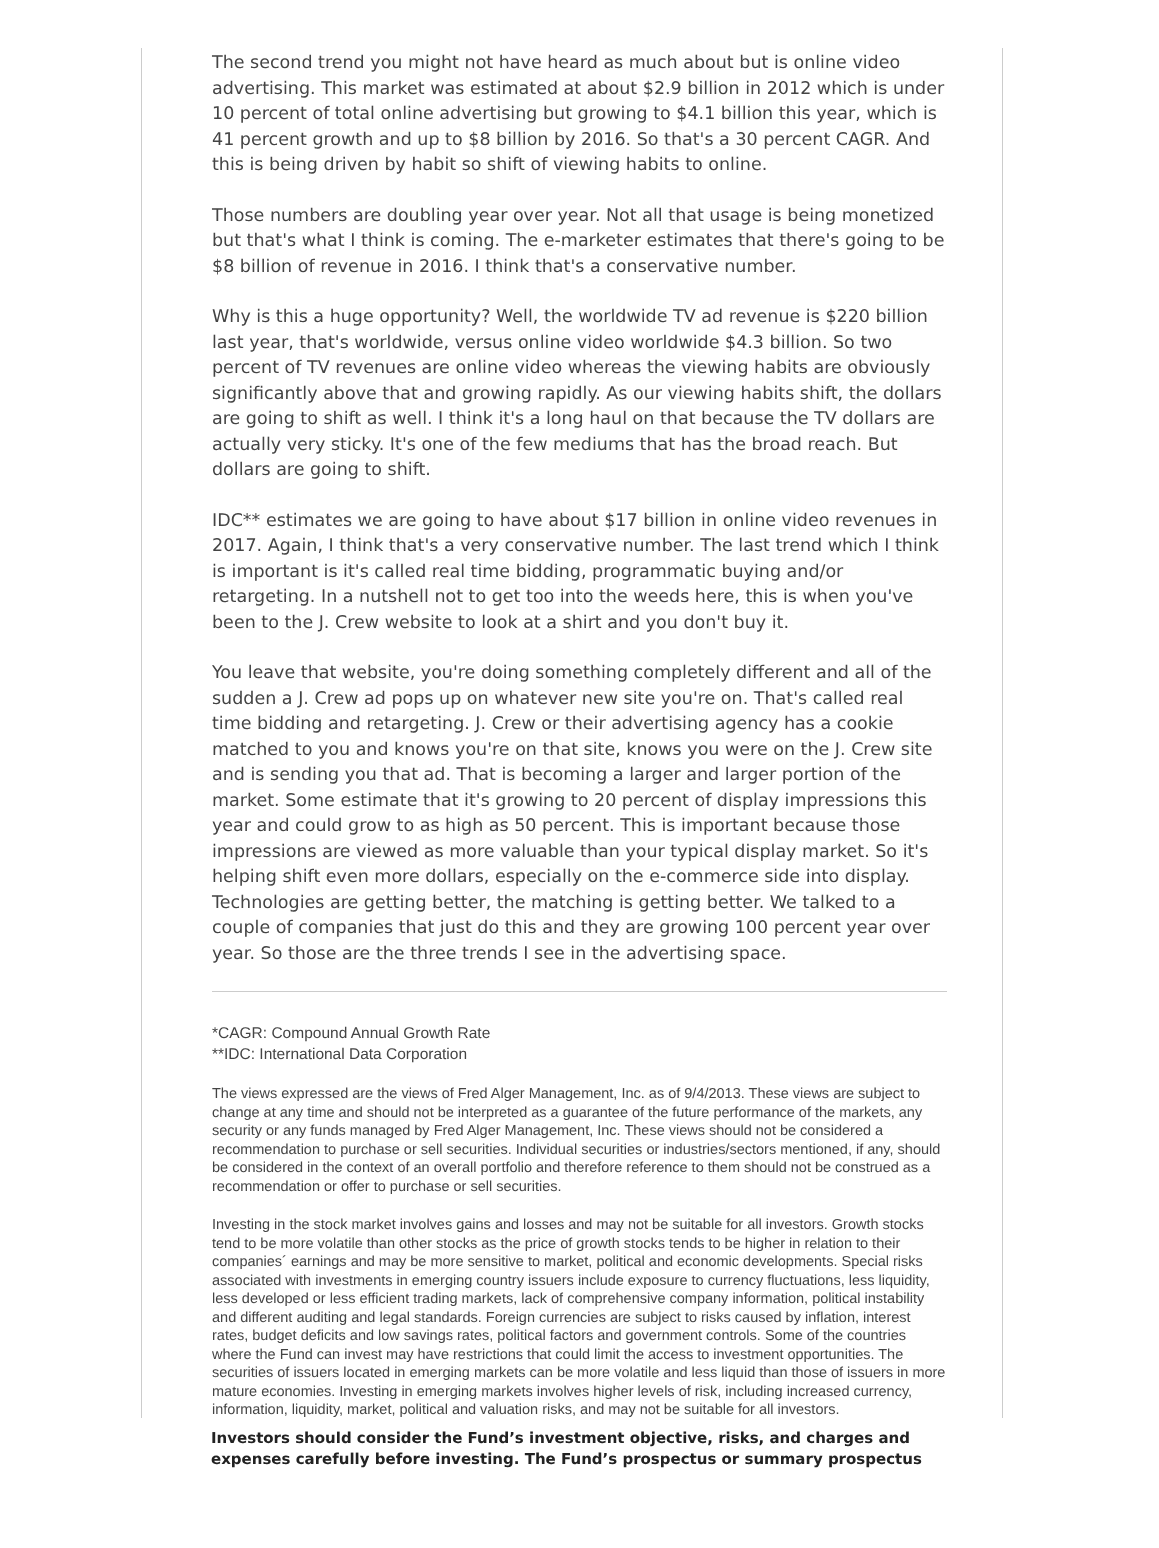The second trend you might not have heard as much about but is online video advertising. This market was estimated at about $2.9 billion in 2012 which is under 10 percent of total online advertising but growing to $4.1 billion this year, which is 41 percent growth and up to $8 billion by 2016. So that's a 30 percent CAGR. And this is being driven by habit so shift of viewing habits to online.
Those numbers are doubling year over year. Not all that usage is being monetized but that's what I think is coming. The e-marketer estimates that there's going to be $8 billion of revenue in 2016. I think that's a conservative number.
Why is this a huge opportunity? Well, the worldwide TV ad revenue is $220 billion last year, that's worldwide, versus online video worldwide $4.3 billion. So two percent of TV revenues are online video whereas the viewing habits are obviously significantly above that and growing rapidly. As our viewing habits shift, the dollars are going to shift as well. I think it's a long haul on that because the TV dollars are actually very sticky. It's one of the few mediums that has the broad reach. But dollars are going to shift.
IDC** estimates we are going to have about $17 billion in online video revenues in 2017. Again, I think that's a very conservative number. The last trend which I think is important is it's called real time bidding, programmatic buying and/or retargeting. In a nutshell not to get too into the weeds here, this is when you've been to the J. Crew website to look at a shirt and you don't buy it.
You leave that website, you're doing something completely different and all of the sudden a J. Crew ad pops up on whatever new site you're on. That's called real time bidding and retargeting. J. Crew or their advertising agency has a cookie matched to you and knows you're on that site, knows you were on the J. Crew site and is sending you that ad. That is becoming a larger and larger portion of the market. Some estimate that it's growing to 20 percent of display impressions this year and could grow to as high as 50 percent. This is important because those impressions are viewed as more valuable than your typical display market. So it's helping shift even more dollars, especially on the e-commerce side into display. Technologies are getting better, the matching is getting better. We talked to a couple of companies that just do this and they are growing 100 percent year over year. So those are the three trends I see in the advertising space.
*CAGR: Compound Annual Growth Rate
**IDC: International Data Corporation
The views expressed are the views of Fred Alger Management, Inc. as of 9/4/2013. These views are subject to change at any time and should not be interpreted as a guarantee of the future performance of the markets, any security or any funds managed by Fred Alger Management, Inc. These views should not be considered a recommendation to purchase or sell securities. Individual securities or industries/sectors mentioned, if any, should be considered in the context of an overall portfolio and therefore reference to them should not be construed as a recommendation or offer to purchase or sell securities.
Investing in the stock market involves gains and losses and may not be suitable for all investors. Growth stocks tend to be more volatile than other stocks as the price of growth stocks tends to be higher in relation to their companies´ earnings and may be more sensitive to market, political and economic developments. Special risks associated with investments in emerging country issuers include exposure to currency fluctuations, less liquidity, less developed or less efficient trading markets, lack of comprehensive company information, political instability and different auditing and legal standards. Foreign currencies are subject to risks caused by inflation, interest rates, budget deficits and low savings rates, political factors and government controls. Some of the countries where the Fund can invest may have restrictions that could limit the access to investment opportunities. The securities of issuers located in emerging markets can be more volatile and less liquid than those of issuers in more mature economies. Investing in emerging markets involves higher levels of risk, including increased currency, information, liquidity, market, political and valuation risks, and may not be suitable for all investors.
Investors should consider the Fund’s investment objective, risks, and charges and expenses carefully before investing. The Fund’s prospectus or summary prospectus